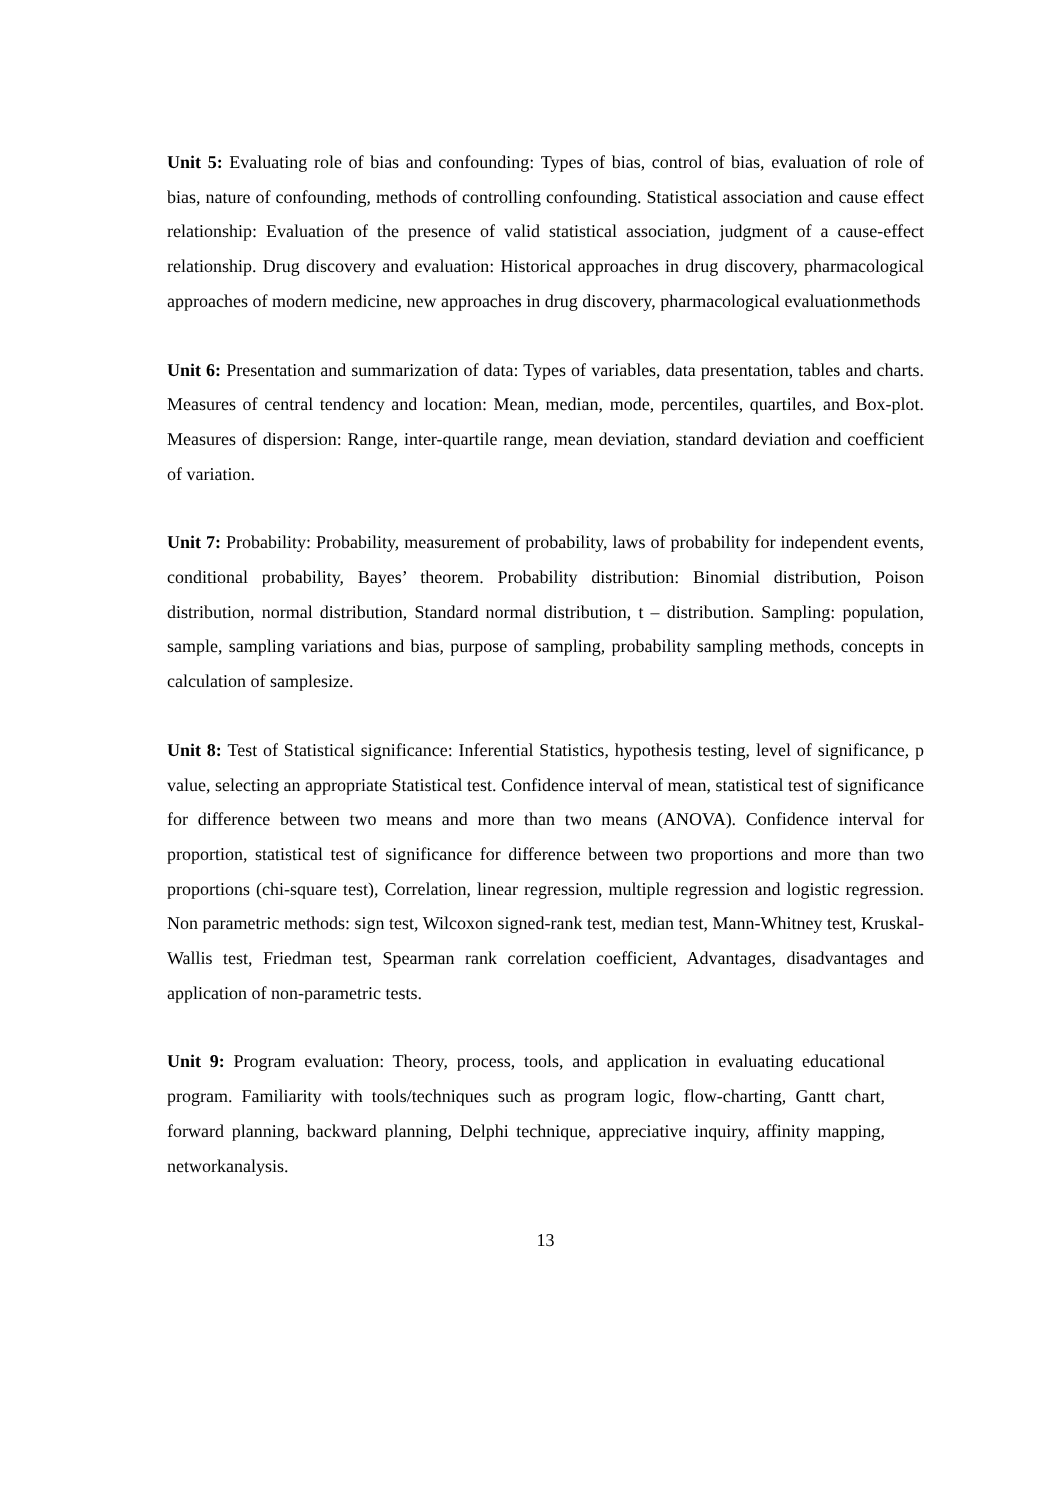Unit 5: Evaluating role of bias and confounding: Types of bias, control of bias, evaluation of role of bias, nature of confounding, methods of controlling confounding. Statistical association and cause effect relationship: Evaluation of the presence of valid statistical association, judgment of a cause-effect relationship. Drug discovery and evaluation: Historical approaches in drug discovery, pharmacological approaches of modern medicine, new approaches in drug discovery, pharmacological evaluationmethods
Unit 6: Presentation and summarization of data: Types of variables, data presentation, tables and charts. Measures of central tendency and location: Mean, median, mode, percentiles, quartiles, and Box-plot. Measures of dispersion: Range, inter-quartile range, mean deviation, standard deviation and coefficient of variation.
Unit 7: Probability: Probability, measurement of probability, laws of probability for independent events, conditional probability, Bayes’ theorem. Probability distribution: Binomial distribution, Poison distribution, normal distribution, Standard normal distribution, t – distribution. Sampling: population, sample, sampling variations and bias, purpose of sampling, probability sampling methods, concepts in calculation of samplesize.
Unit 8: Test of Statistical significance: Inferential Statistics, hypothesis testing, level of significance, p value, selecting an appropriate Statistical test. Confidence interval of mean, statistical test of significance for difference between two means and more than two means (ANOVA). Confidence interval for proportion, statistical test of significance for difference between two proportions and more than two proportions (chi-square test), Correlation, linear regression, multiple regression and logistic regression. Non parametric methods: sign test, Wilcoxon signed-rank test, median test, Mann-Whitney test, Kruskal-Wallis test, Friedman test, Spearman rank correlation coefficient, Advantages, disadvantages and application of non-parametric tests.
Unit 9: Program evaluation: Theory, process, tools, and application in evaluating educational program. Familiarity with tools/techniques such as program logic, flow-charting, Gantt chart, forward planning, backward planning, Delphi technique, appreciative inquiry, affinity mapping, networkanalysis.
13